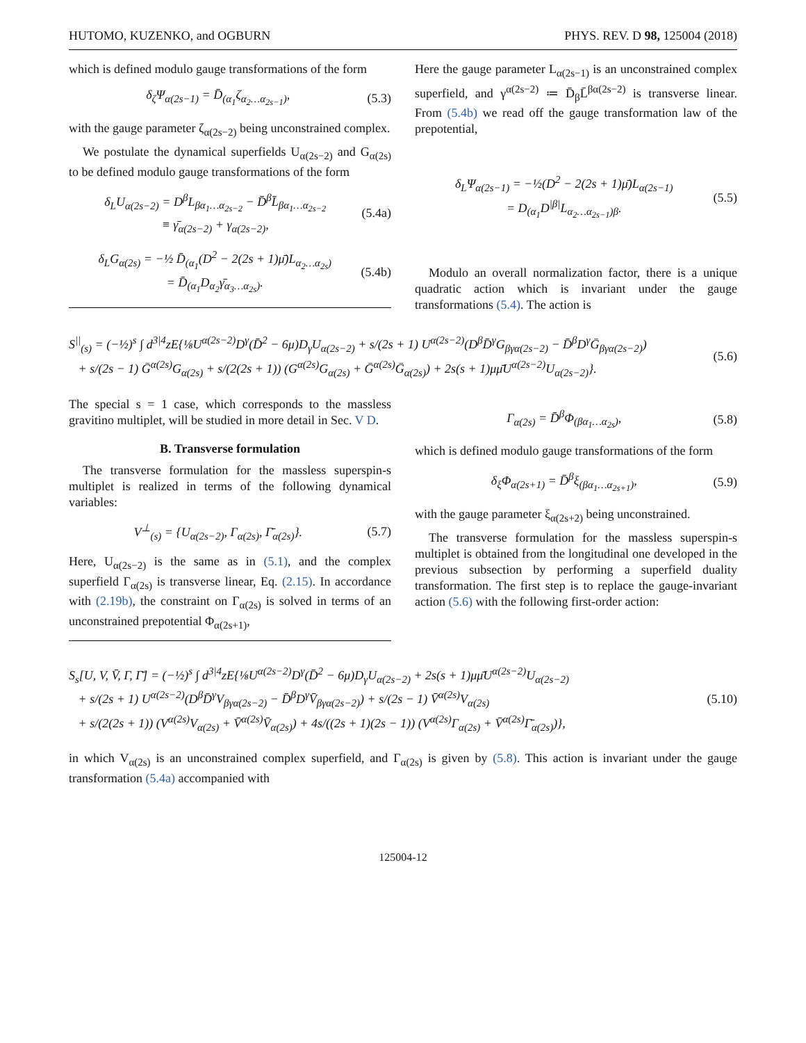HUTOMO, KUZENKO, and OGBURN PHYS. REV. D 98, 125004 (2018)
which is defined modulo gauge transformations of the form
δ<sub>ζ</sub>Ψ<sub>α(2s−1)</sub> = D̄<sub>(α<sub>1</sub></sub>ζ<sub>α<sub>2</sub>…α<sub>2s−1</sub>)</sub>, (5.3)
with the gauge parameter ζ<sub>α(2s−2)</sub> being unconstrained complex.
We postulate the dynamical superfields U<sub>α(2s−2)</sub> and G<sub>α(2s)</sub> to be defined modulo gauge transformations of the form
δ<sub>L</sub>U<sub>α(2s−2)</sub> = D<sup>β</sup>L<sub>βα<sub>1</sub>…α<sub>2s−2</sub></sub> − D̄<sup>β</sup>L̄<sub>βα<sub>1</sub>…α<sub>2s−2</sub></sub>
≡ γ̄<sub>α(2s−2)</sub> + γ<sub>α(2s−2)</sub>,
(5.4a)
δ<sub>L</sub>G<sub>α(2s)</sub> = −½ D̄<sub>(α<sub>1</sub></sub>(D<sup>2</sup> − 2(2s + 1)μ̄)L<sub>α<sub>2</sub>…α<sub>2s</sub>)</sub>
= D̄<sub>(α<sub>1</sub></sub>D<sub>α<sub>2</sub></sub>γ̄<sub>α<sub>3</sub>…α<sub>2s</sub>)</sub>.
(5.4b)
Here the gauge parameter L<sub>α(2s−1)</sub> is an unconstrained complex superfield, and γ<sup>α(2s−2)</sup> ≔ D̄<sub>β</sub>L̄<sup>βα(2s−2)</sup> is transverse linear. From (5.4b) we read off the gauge transformation law of the prepotential,
δ<sub>L</sub>Ψ<sub>α(2s−1)</sub> = −½(D<sup>2</sup> − 2(2s + 1)μ̄)L<sub>α(2s−1)</sub>
= D<sub>(α<sub>1</sub></sub>D<sup>|β|</sup>L<sub>α<sub>2</sub>…α<sub>2s−1</sub>)β</sub>.
(5.5)
Modulo an overall normalization factor, there is a unique quadratic action which is invariant under the gauge transformations (5.4). The action is
S<sup>||</sup><sub>(s)</sub> = (−½)<sup>s</sup> ∫ d<sup>3|4</sup>zE{⅛U<sup>α(2s−2)</sup>D<sup>γ</sup>(D̄<sup>2</sup> − 6μ)D<sub>γ</sub>U<sub>α(2s−2)</sub> + s/(2s + 1) U<sup>α(2s−2)</sup>(D<sup>β</sup>D̄<sup>γ</sup>G<sub>βγα(2s−2)</sub> − D̄<sup>β</sup>D<sup>γ</sup>Ḡ<sub>βγα(2s−2)</sub>)
+ s/(2s − 1) Ḡ<sup>α(2s)</sup>G<sub>α(2s)</sub> + s/(2(2s + 1)) (G<sup>α(2s)</sup>G<sub>α(2s)</sub> + Ḡ<sup>α(2s)</sup>Ḡ<sub>α(2s)</sub>) + 2s(s + 1)μμ̄U<sup>α(2s−2)</sup>U<sub>α(2s−2)</sub>}.
(5.6)
The special s = 1 case, which corresponds to the massless gravitino multiplet, will be studied in more detail in Sec. V D.
B. Transverse formulation
The transverse formulation for the massless superspin-s multiplet is realized in terms of the following dynamical variables:
V<sup>⊥</sup><sub>(s)</sub> = {U<sub>α(2s−2)</sub>, Γ<sub>α(2s)</sub>, Γ̄<sub>α(2s)</sub>}.
(5.7)
Here, U<sub>α(2s−2)</sub> is the same as in (5.1), and the complex superfield Γ<sub>α(2s)</sub> is transverse linear, Eq. (2.15). In accordance with (2.19b), the constraint on Γ<sub>α(2s)</sub> is solved in terms of an unconstrained prepotential Φ<sub>α(2s+1)</sub>,
Γ<sub>α(2s)</sub> = D̄<sup>β</sup>Φ<sub>(βα<sub>1</sub>…α<sub>2s</sub>)</sub>, (5.8)
which is defined modulo gauge transformations of the form
δ<sub>ξ</sub>Φ<sub>α(2s+1)</sub> = D̄<sup>β</sup>ξ<sub>(βα<sub>1</sub>…α<sub>2s+1</sub>)</sub>, (5.9)
with the gauge parameter ξ<sub>α(2s+2)</sub> being unconstrained.
The transverse formulation for the massless superspin-s multiplet is obtained from the longitudinal one developed in the previous subsection by performing a superfield duality transformation. The first step is to replace the gauge-invariant action (5.6) with the following first-order action:
S<sub>s</sub>[U, V, V̄, Γ, Γ̄] = (−½)<sup>s</sup> ∫ d<sup>3|4</sup>zE{⅛U<sup>α(2s−2)</sup>D<sup>γ</sup>(D̄<sup>2</sup> − 6μ)D<sub>γ</sub>U<sub>α(2s−2)</sub> + 2s(s + 1)μμ̄U<sup>α(2s−2)</sup>U<sub>α(2s−2)</sub>
+ s/(2s + 1) U<sup>α(2s−2)</sup>(D<sup>β</sup>D̄<sup>γ</sup>V<sub>βγα(2s−2)</sub> − D̄<sup>β</sup>D<sup>γ</sup>V̄<sub>βγα(2s−2)</sub>) + s/(2s − 1) V̄<sup>α(2s)</sup>V<sub>α(2s)</sub>
+ s/(2(2s + 1)) (V<sup>α(2s)</sup>V<sub>α(2s)</sub> + V̄<sup>α(2s)</sup>V̄<sub>α(2s)</sub>) + 4s/((2s + 1)(2s − 1)) (V<sup>α(2s)</sup>Γ<sub>α(2s)</sub> + V̄<sup>α(2s)</sup>Γ̄<sub>α(2s)</sub>)},
(5.10)
in which V<sub>α(2s)</sub> is an unconstrained complex superfield, and Γ<sub>α(2s)</sub> is given by (5.8). This action is invariant under the gauge transformation (5.4a) accompanied with
125004-12